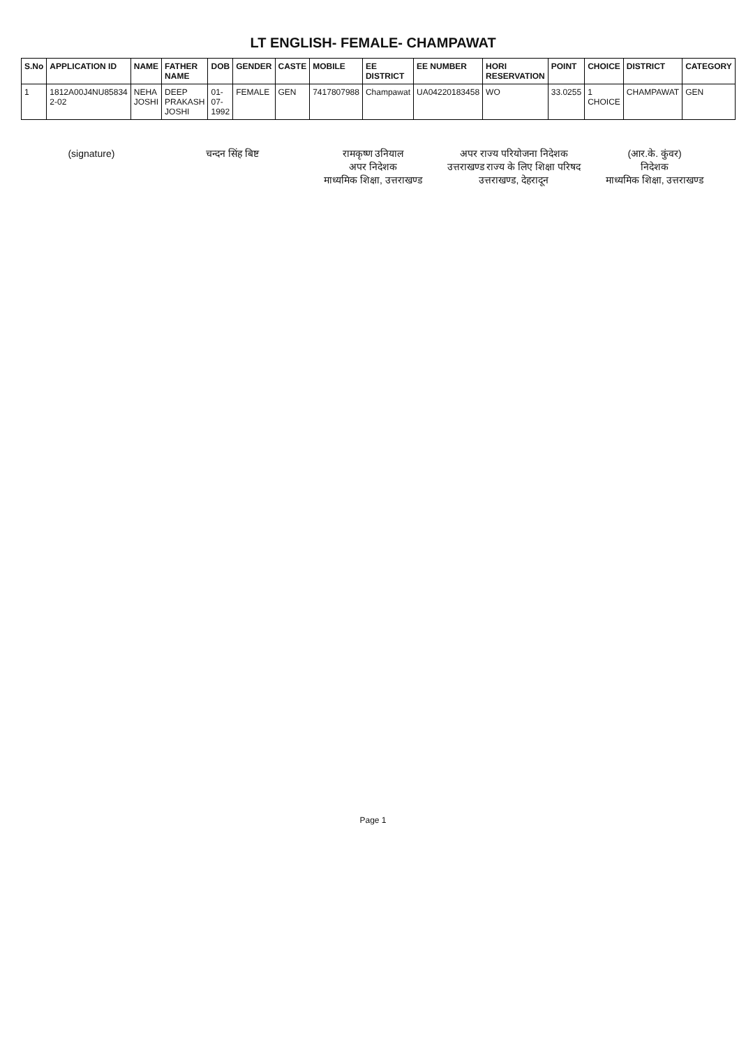LT ENGLISH- FEMALE- CHAMPAWAT
| S.No | APPLICATION ID | NAME | FATHER NAME | DOB | GENDER | CASTE | MOBILE | EE DISTRICT | EE NUMBER | HORI RESERVATION | POINT | CHOICE | DISTRICT | CATEGORY |
| --- | --- | --- | --- | --- | --- | --- | --- | --- | --- | --- | --- | --- | --- | --- |
| 1 | 1812A00J4NU85834 2-02 | NEHA JOSHI | DEEP PRAKASH JOSHI | 01-07-1992 | FEMALE | GEN | 7417807988 | Champawat | UA04220183458 | WO | 33.0255 | 1 CHOICE | CHAMPAWAT | GEN |
(signature) चन्दन सिंह बिष्ट रामकृष्ण उनियाल
अपर निदेशक
माध्यमिक शिक्षा, उत्तराखण्ड
अपर राज्य परियोजना निदेशक
उत्तराखण्ड राज्य के लिए शिक्षा परिषद
उत्तराखण्ड, देहरादून
(आर.के. कुंवर)
निदेशक
माध्यमिक शिक्षा, उत्तराखण्ड
Page 1